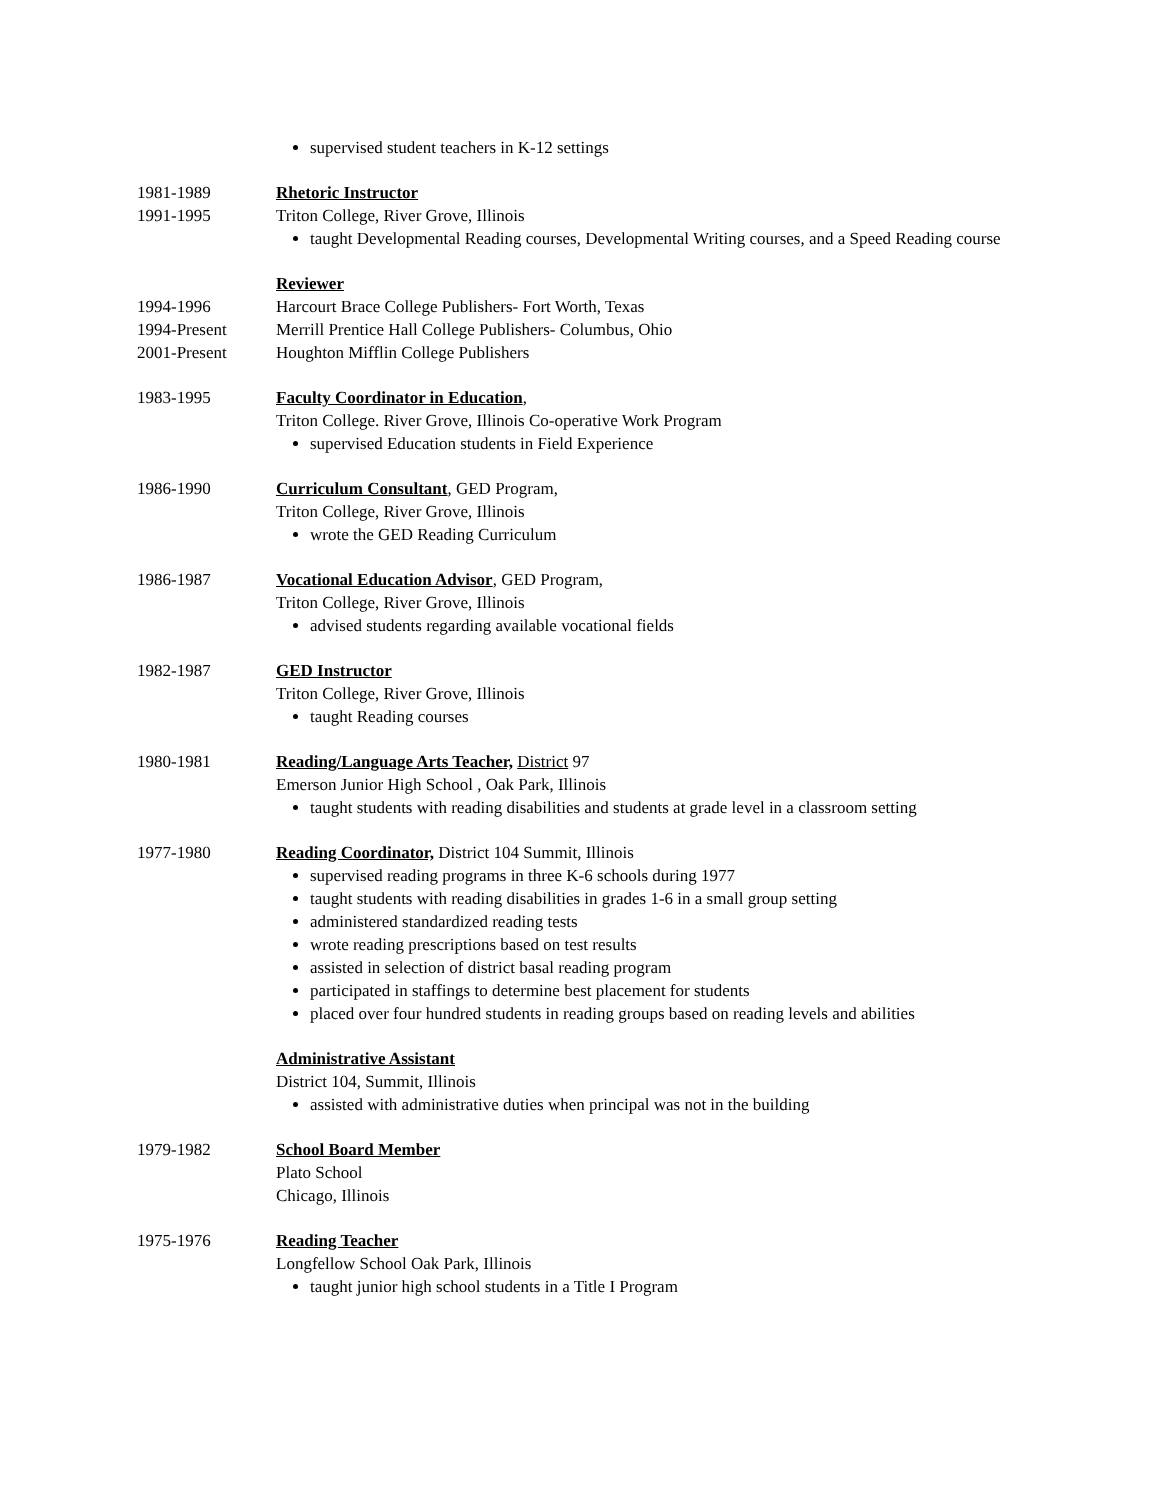supervised student teachers in K-12 settings
1981-1989
1991-1995
Rhetoric Instructor
Triton College, River Grove, Illinois
taught Developmental Reading courses, Developmental Writing courses, and a Speed Reading course
1994-1996
1994-Present
2001-Present
Reviewer
Harcourt Brace College Publishers- Fort Worth, Texas
Merrill Prentice Hall College Publishers- Columbus, Ohio
Houghton Mifflin College Publishers
1983-1995 Faculty Coordinator in Education,
Triton College. River Grove, Illinois Co-operative Work Program
supervised Education students in Field Experience
1986-1990 Curriculum Consultant, GED Program,
Triton College, River Grove, Illinois
wrote the GED Reading Curriculum
1986-1987 Vocational Education Advisor, GED Program,
Triton College, River Grove, Illinois
advised students regarding available vocational fields
1982-1987 GED Instructor
Triton College, River Grove, Illinois
taught Reading courses
1980-1981 Reading/Language Arts Teacher, District 97
Emerson Junior High School , Oak Park, Illinois
taught students with reading disabilities and students at grade level in a classroom setting
1977-1980 Reading Coordinator, District 104 Summit, Illinois
supervised reading programs in three K-6 schools during 1977
taught students with reading disabilities in grades 1-6 in a small group setting
administered standardized reading tests
wrote reading prescriptions based on test results
assisted in selection of district basal reading program
participated in staffings to determine best placement for students
placed over four hundred students in reading groups based on reading levels and abilities
Administrative Assistant
District 104, Summit, Illinois
assisted with administrative duties when principal was not in the building
1979-1982 School Board Member
Plato School
Chicago, Illinois
1975-1976 Reading Teacher
Longfellow School Oak Park, Illinois
taught junior high school students in a Title I Program